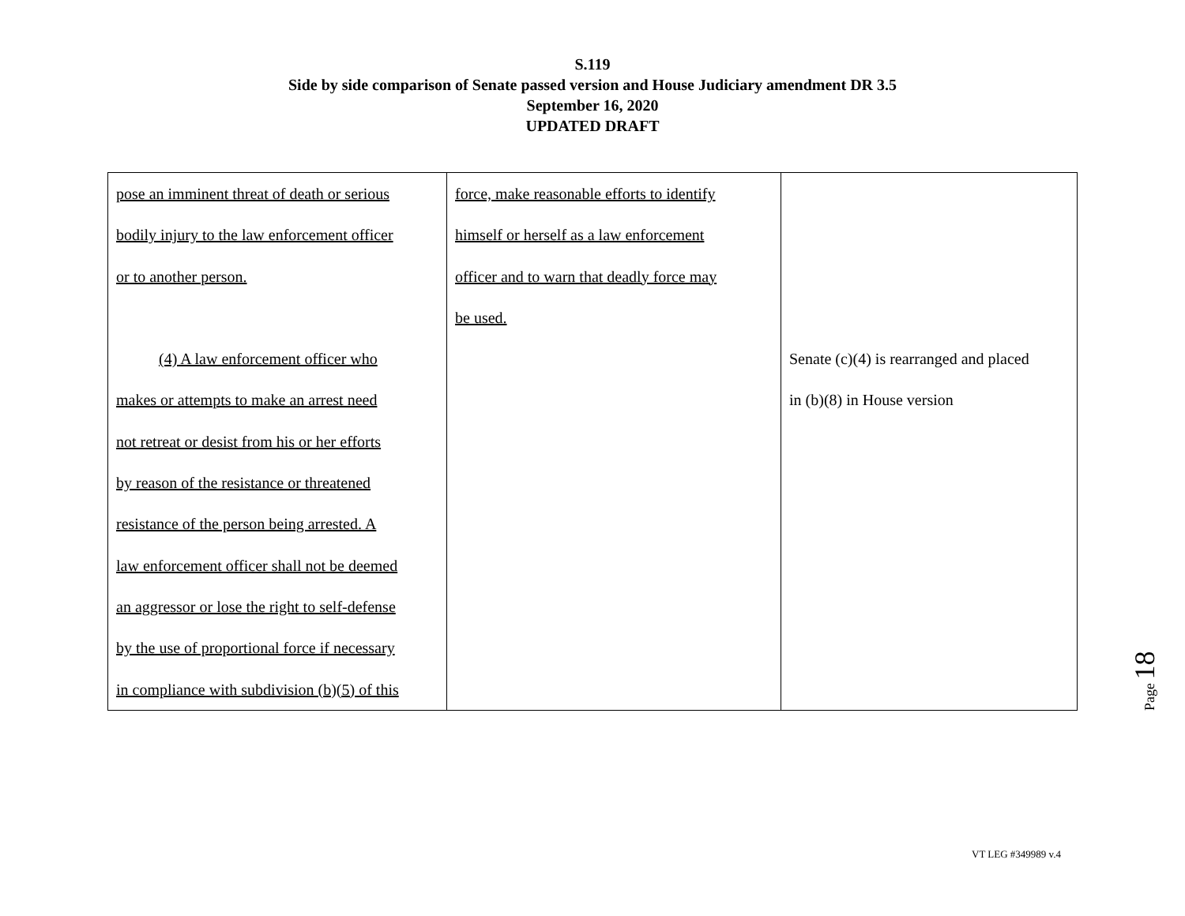S.119
Side by side comparison of Senate passed version and House Judiciary amendment DR 3.5
September 16, 2020
UPDATED DRAFT
| pose an imminent threat of death or serious bodily injury to the law enforcement officer or to another person. (4) A law enforcement officer who makes or attempts to make an arrest need not retreat or desist from his or her efforts by reason of the resistance or threatened resistance of the person being arrested. A law enforcement officer shall not be deemed an aggressor or lose the right to self-defense by the use of proportional force if necessary in compliance with subdivision (b)(5) of this | force, make reasonable efforts to identify himself or herself as a law enforcement officer and to warn that deadly force may be used. | Senate (c)(4) is rearranged and placed in (b)(8) in House version |
Page 18
VT LEG #349989 v.4